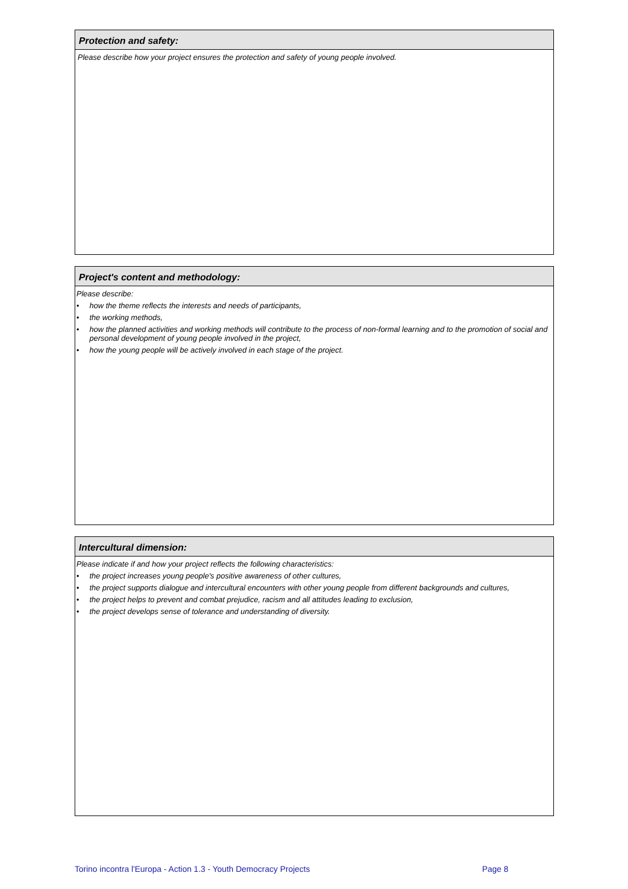Protection and safety:
Please describe how your project ensures the protection and safety of young people involved.
Project's content and methodology:
Please describe:
• how the theme reflects the interests and needs of participants,
• the working methods,
• how the planned activities and working methods will contribute to the process of non-formal learning and to the promotion of social and personal development of young people involved in the project,
• how the young people will be actively involved in each stage of the project.
Intercultural dimension:
Please indicate if and how your project reflects the following characteristics:
• the project increases young people's positive awareness of other cultures,
• the project supports dialogue and intercultural encounters with other young people from different backgrounds and cultures,
• the project helps to prevent and combat prejudice, racism and all attitudes leading to exclusion,
• the project develops sense of tolerance and understanding of diversity.
Torino incontra l'Europa - Action 1.3 - Youth Democracy Projects Page 8